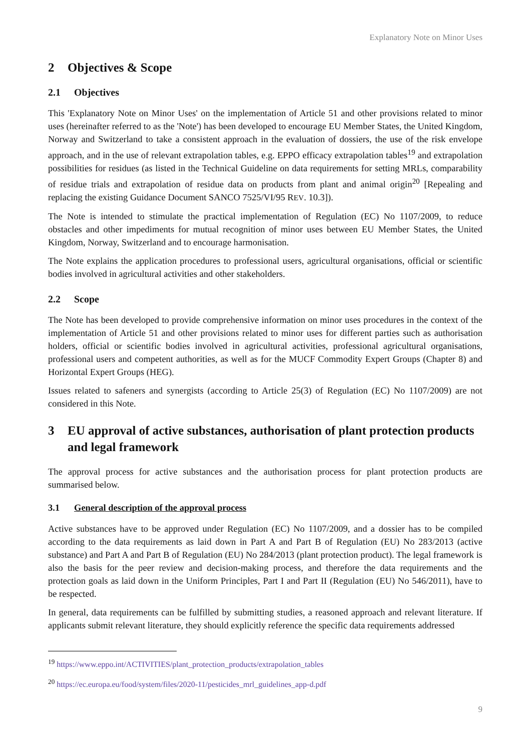Explanatory Note on Minor Uses
2 Objectives & Scope
2.1 Objectives
This 'Explanatory Note on Minor Uses' on the implementation of Article 51 and other provisions related to minor uses (hereinafter referred to as the 'Note') has been developed to encourage EU Member States, the United Kingdom, Norway and Switzerland to take a consistent approach in the evaluation of dossiers, the use of the risk envelope approach, and in the use of relevant extrapolation tables, e.g. EPPO efficacy extrapolation tables<sup>19</sup> and extrapolation possibilities for residues (as listed in the Technical Guideline on data requirements for setting MRLs, comparability of residue trials and extrapolation of residue data on products from plant and animal origin<sup>20</sup> [Repealing and replacing the existing Guidance Document SANCO 7525/VI/95 REV. 10.3]).
The Note is intended to stimulate the practical implementation of Regulation (EC) No 1107/2009, to reduce obstacles and other impediments for mutual recognition of minor uses between EU Member States, the United Kingdom, Norway, Switzerland and to encourage harmonisation.
The Note explains the application procedures to professional users, agricultural organisations, official or scientific bodies involved in agricultural activities and other stakeholders.
2.2 Scope
The Note has been developed to provide comprehensive information on minor uses procedures in the context of the implementation of Article 51 and other provisions related to minor uses for different parties such as authorisation holders, official or scientific bodies involved in agricultural activities, professional agricultural organisations, professional users and competent authorities, as well as for the MUCF Commodity Expert Groups (Chapter 8) and Horizontal Expert Groups (HEG).
Issues related to safeners and synergists (according to Article 25(3) of Regulation (EC) No 1107/2009) are not considered in this Note.
3 EU approval of active substances, authorisation of plant protection products and legal framework
The approval process for active substances and the authorisation process for plant protection products are summarised below.
3.1 General description of the approval process
Active substances have to be approved under Regulation (EC) No 1107/2009, and a dossier has to be compiled according to the data requirements as laid down in Part A and Part B of Regulation (EU) No 283/2013 (active substance) and Part A and Part B of Regulation (EU) No 284/2013 (plant protection product). The legal framework is also the basis for the peer review and decision-making process, and therefore the data requirements and the protection goals as laid down in the Uniform Principles, Part I and Part II (Regulation (EU) No 546/2011), have to be respected.
In general, data requirements can be fulfilled by submitting studies, a reasoned approach and relevant literature. If applicants submit relevant literature, they should explicitly reference the specific data requirements addressed
<sup>19</sup> https://www.eppo.int/ACTIVITIES/plant_protection_products/extrapolation_tables
<sup>20</sup> https://ec.europa.eu/food/system/files/2020-11/pesticides_mrl_guidelines_app-d.pdf
9